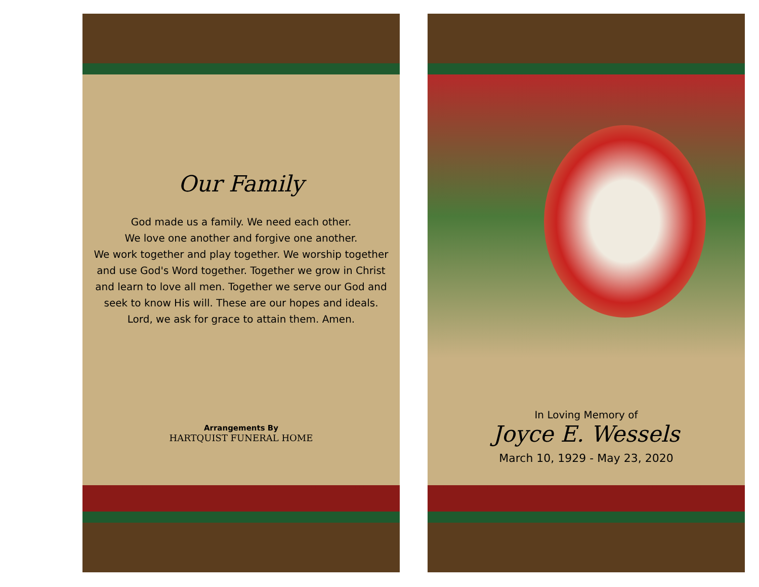Our Family
God made us a family. We need each other.
We love one another and forgive one another.
We work together and play together. We worship together and use God's Word together. Together we grow in Christ and learn to love all men. Together we serve our God and seek to know His will. These are our hopes and ideals. Lord, we ask for grace to attain them. Amen.
Arrangements By
HARTQUIST FUNERAL HOME
In Loving Memory of
Joyce E. Wessels
March 10, 1929 - May 23, 2020